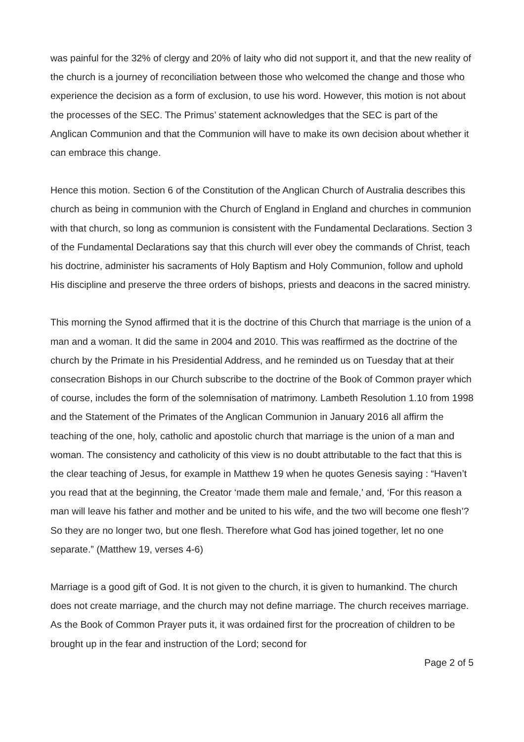was painful for the 32% of clergy and 20% of laity who did not support it, and that the new reality of the church is a journey of reconciliation between those who welcomed the change and those who experience the decision as a form of exclusion, to use his word. However, this motion is not about the processes of the SEC. The Primus’ statement acknowledges that the SEC is part of the Anglican Communion and that the Communion will have to make its own decision about whether it can embrace this change.
Hence this motion. Section 6 of the Constitution of the Anglican Church of Australia describes this church as being in communion with the Church of England in England and churches in communion with that church, so long as communion is consistent with the Fundamental Declarations. Section 3 of the Fundamental Declarations say that this church will ever obey the commands of Christ, teach his doctrine, administer his sacraments of Holy Baptism and Holy Communion, follow and uphold His discipline and preserve the three orders of bishops, priests and deacons in the sacred ministry.
This morning the Synod affirmed that it is the doctrine of this Church that marriage is the union of a man and a woman. It did the same in 2004 and 2010. This was reaffirmed as the doctrine of the church by the Primate in his Presidential Address, and he reminded us on Tuesday that at their consecration Bishops in our Church subscribe to the doctrine of the Book of Common prayer which of course, includes the form of the solemnisation of matrimony. Lambeth Resolution 1.10 from 1998 and the Statement of the Primates of the Anglican Communion in January 2016 all affirm the teaching of the one, holy, catholic and apostolic church that marriage is the union of a man and woman. The consistency and catholicity of this view is no doubt attributable to the fact that this is the clear teaching of Jesus, for example in Matthew 19 when he quotes Genesis saying : “Haven’t you read that at the beginning, the Creator ‘made them male and female,’ and, ‘For this reason a man will leave his father and mother and be united to his wife, and the two will become one flesh’? So they are no longer two, but one flesh. Therefore what God has joined together, let no one separate.” (Matthew 19, verses 4-6)
Marriage is a good gift of God. It is not given to the church, it is given to humankind. The church does not create marriage, and the church may not define marriage. The church receives marriage. As the Book of Common Prayer puts it, it was ordained first for the procreation of children to be brought up in the fear and instruction of the Lord; second for
Page 2 of 5